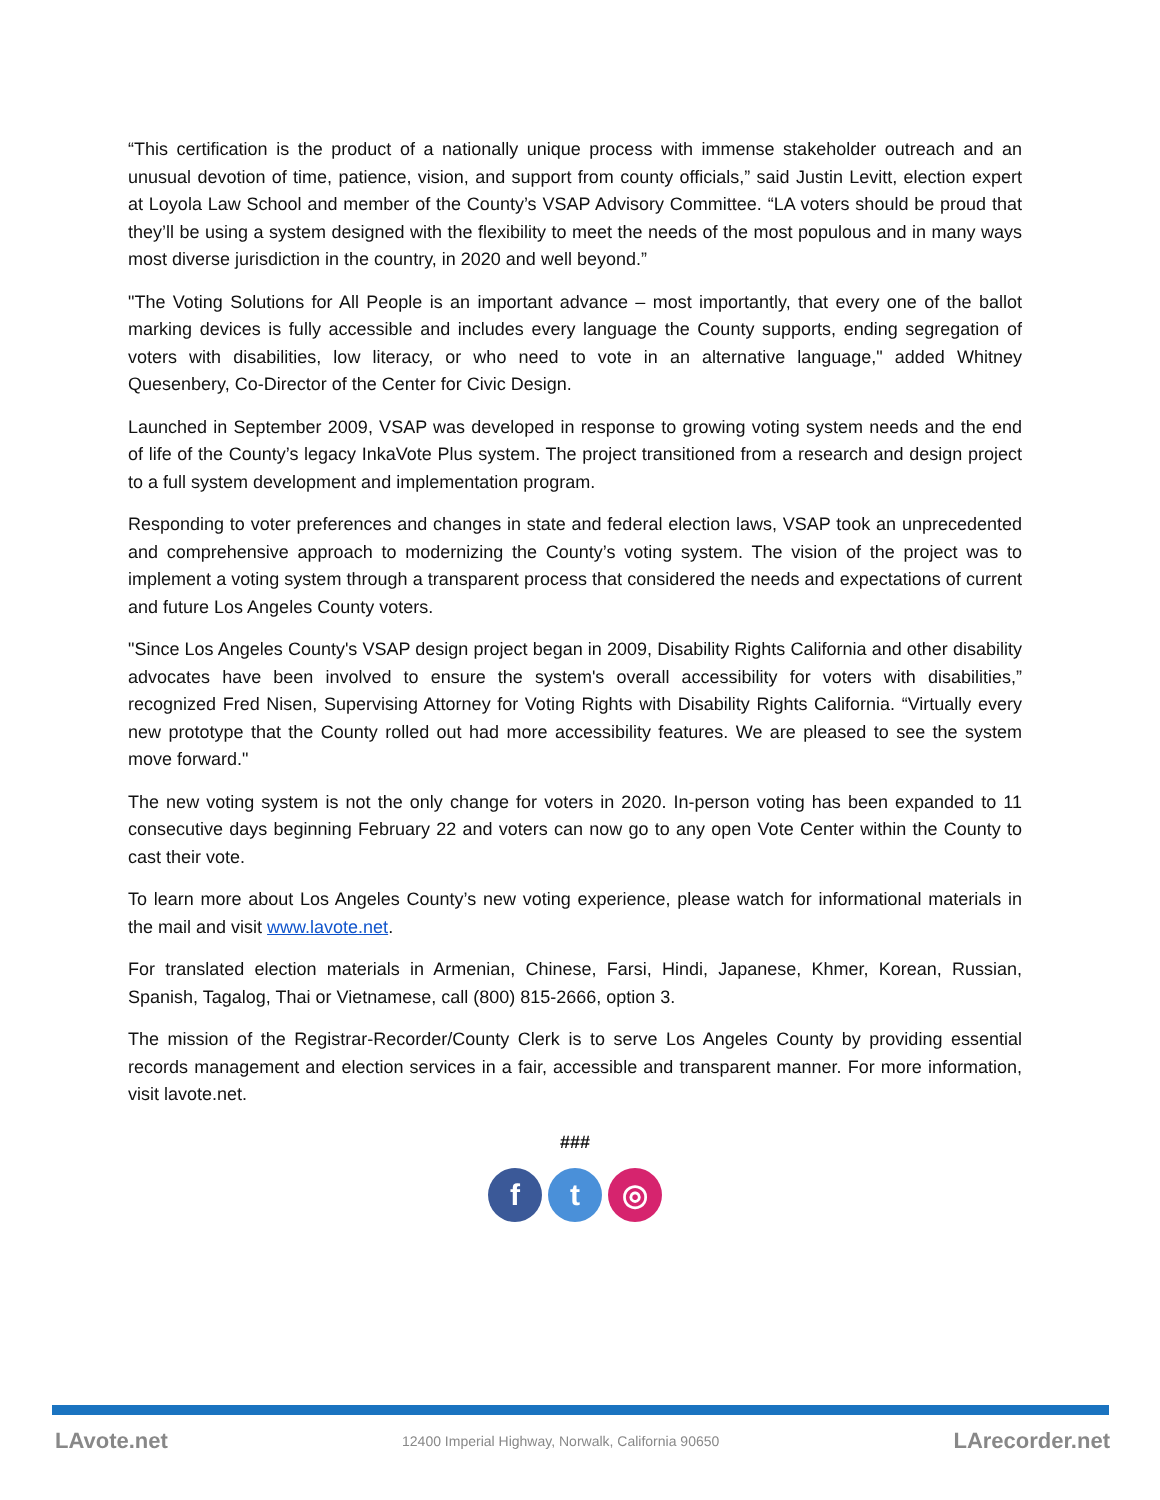“This certification is the product of a nationally unique process with immense stakeholder outreach and an unusual devotion of time, patience, vision, and support from county officials,” said Justin Levitt, election expert at Loyola Law School and member of the County’s VSAP Advisory Committee. “LA voters should be proud that they’ll be using a system designed with the flexibility to meet the needs of the most populous and in many ways most diverse jurisdiction in the country, in 2020 and well beyond.”
"The Voting Solutions for All People is an important advance – most importantly, that every one of the ballot marking devices is fully accessible and includes every language the County supports, ending segregation of voters with disabilities, low literacy, or who need to vote in an alternative language," added Whitney Quesenbery, Co-Director of the Center for Civic Design.
Launched in September 2009, VSAP was developed in response to growing voting system needs and the end of life of the County’s legacy InkaVote Plus system. The project transitioned from a research and design project to a full system development and implementation program.
Responding to voter preferences and changes in state and federal election laws, VSAP took an unprecedented and comprehensive approach to modernizing the County’s voting system. The vision of the project was to implement a voting system through a transparent process that considered the needs and expectations of current and future Los Angeles County voters.
"Since Los Angeles County's VSAP design project began in 2009, Disability Rights California and other disability advocates have been involved to ensure the system's overall accessibility for voters with disabilities,” recognized Fred Nisen, Supervising Attorney for Voting Rights with Disability Rights California. “Virtually every new prototype that the County rolled out had more accessibility features. We are pleased to see the system move forward."
The new voting system is not the only change for voters in 2020. In-person voting has been expanded to 11 consecutive days beginning February 22 and voters can now go to any open Vote Center within the County to cast their vote.
To learn more about Los Angeles County’s new voting experience, please watch for informational materials in the mail and visit www.lavote.net.
For translated election materials in Armenian, Chinese, Farsi, Hindi, Japanese, Khmer, Korean, Russian, Spanish, Tagalog, Thai or Vietnamese, call (800) 815-2666, option 3.
The mission of the Registrar-Recorder/County Clerk is to serve Los Angeles County by providing essential records management and election services in a fair, accessible and transparent manner. For more information, visit lavote.net.
###
f t ◎
LAvote.net 12400 Imperial Highway, Norwalk, California 90650 LArecorder.net